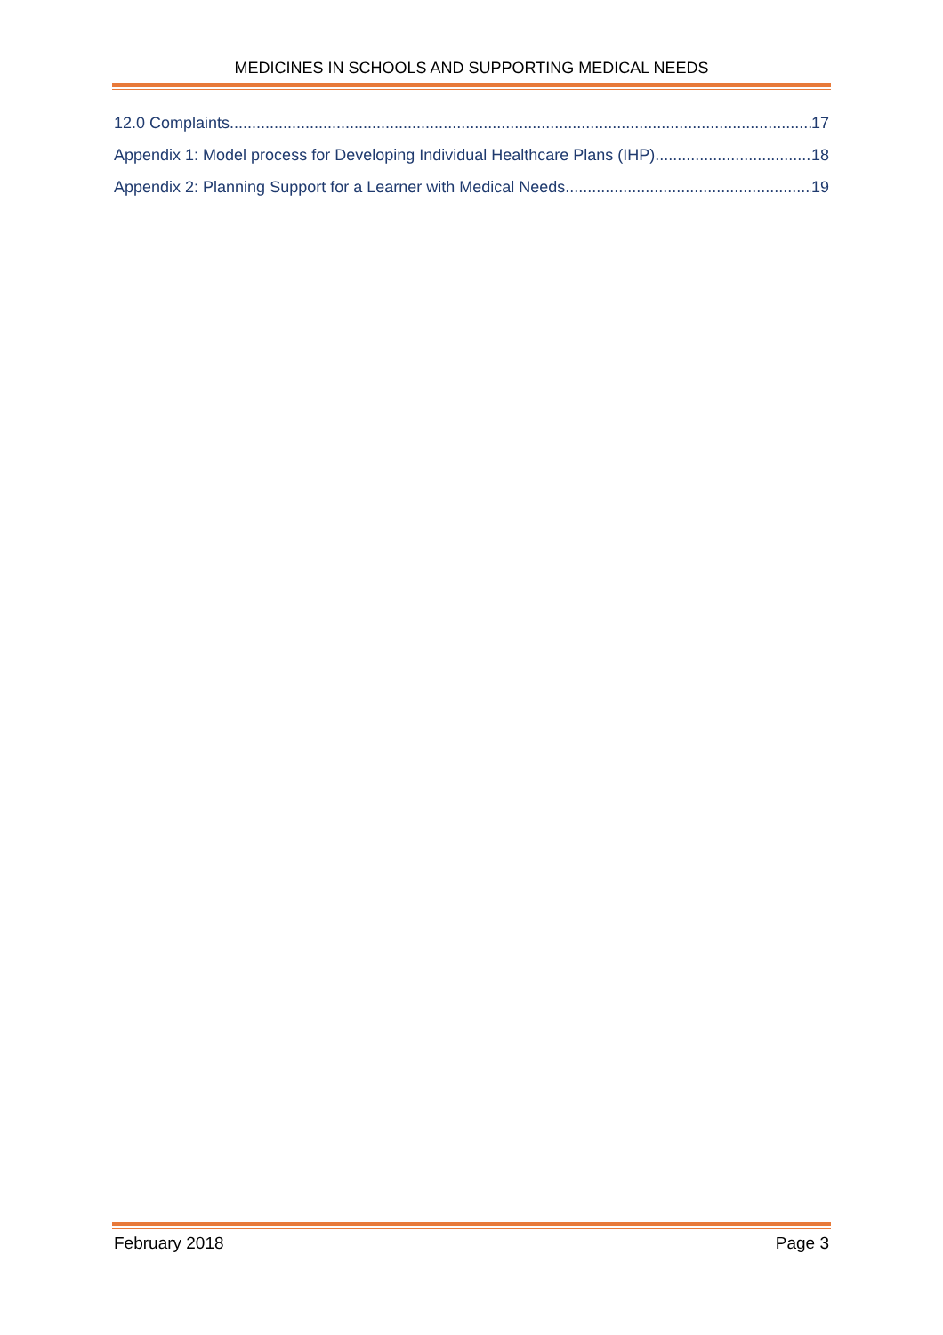MEDICINES IN SCHOOLS AND SUPPORTING MEDICAL NEEDS
12.0 Complaints 17
Appendix 1: Model process for Developing Individual Healthcare Plans (IHP) 18
Appendix 2: Planning Support for a Learner with Medical Needs 19
February 2018 Page 3